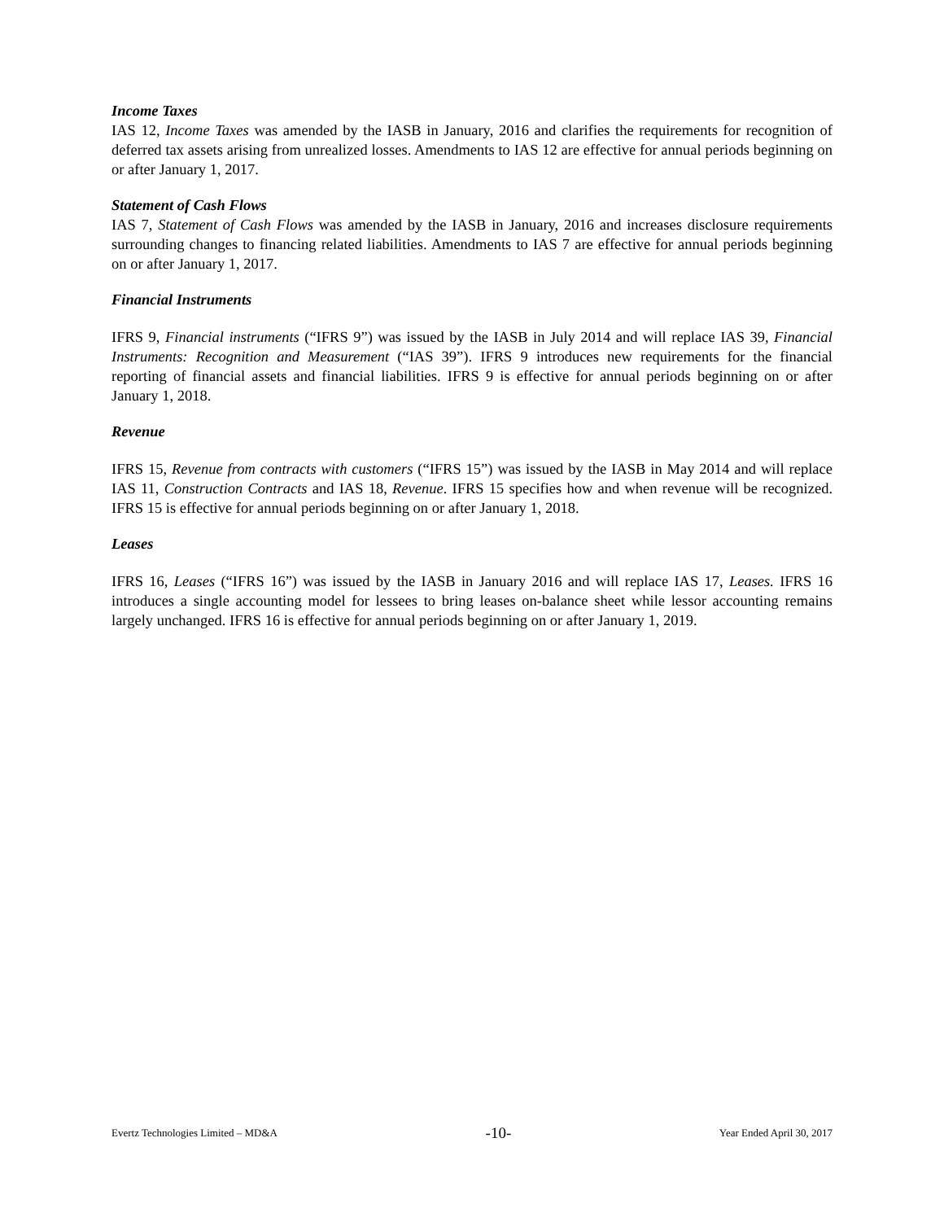Income Taxes
IAS 12, Income Taxes was amended by the IASB in January, 2016 and clarifies the requirements for recognition of deferred tax assets arising from unrealized losses. Amendments to IAS 12 are effective for annual periods beginning on or after January 1, 2017.
Statement of Cash Flows
IAS 7, Statement of Cash Flows was amended by the IASB in January, 2016 and increases disclosure requirements surrounding changes to financing related liabilities. Amendments to IAS 7 are effective for annual periods beginning on or after January 1, 2017.
Financial Instruments
IFRS 9, Financial instruments (“IFRS 9”) was issued by the IASB in July 2014 and will replace IAS 39, Financial Instruments: Recognition and Measurement (“IAS 39”). IFRS 9 introduces new requirements for the financial reporting of financial assets and financial liabilities. IFRS 9 is effective for annual periods beginning on or after January 1, 2018.
Revenue
IFRS 15, Revenue from contracts with customers (“IFRS 15”) was issued by the IASB in May 2014 and will replace IAS 11, Construction Contracts and IAS 18, Revenue. IFRS 15 specifies how and when revenue will be recognized. IFRS 15 is effective for annual periods beginning on or after January 1, 2018.
Leases
IFRS 16, Leases (“IFRS 16”) was issued by the IASB in January 2016 and will replace IAS 17, Leases. IFRS 16 introduces a single accounting model for lessees to bring leases on-balance sheet while lessor accounting remains largely unchanged. IFRS 16 is effective for annual periods beginning on or after January 1, 2019.
Evertz Technologies Limited – MD&A -10- Year Ended April 30, 2017